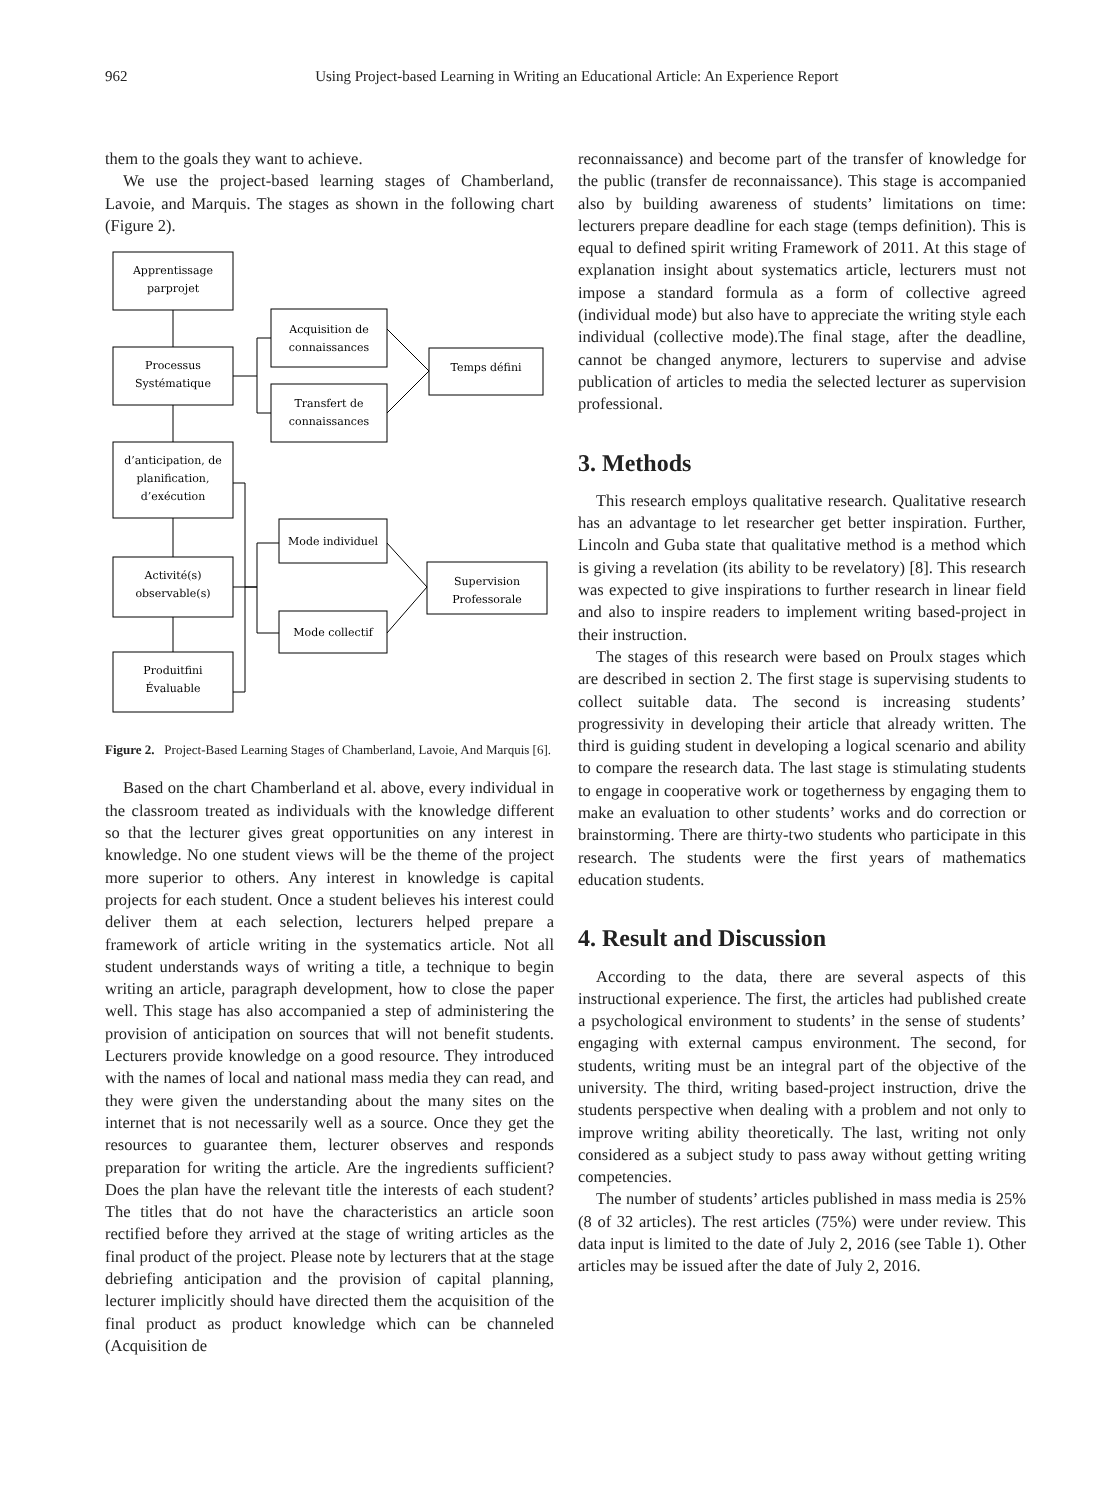962 Using Project-based Learning in Writing an Educational Article: An Experience Report
them to the goals they want to achieve.
We use the project-based learning stages of Chamberland, Lavoie, and Marquis. The stages as shown in the following chart (Figure 2).
Apprentissage
parprojet
Processus
Systématique
d’anticipation, de
planification,
d’exécution
Activité(s)
observable(s)
Produitfini
Évaluable
Acquisition de
connaissances
Transfert de
connaissances
Temps défini
Mode individuel
Mode collectif
Supervision
Professorale
Figure 2. Project-Based Learning Stages of Chamberland, Lavoie, And Marquis [6].
Based on the chart Chamberland et al. above, every individual in the classroom treated as individuals with the knowledge different so that the lecturer gives great opportunities on any interest in knowledge. No one student views will be the theme of the project more superior to others. Any interest in knowledge is capital projects for each student. Once a student believes his interest could deliver them at each selection, lecturers helped prepare a framework of article writing in the systematics article. Not all student understands ways of writing a title, a technique to begin writing an article, paragraph development, how to close the paper well. This stage has also accompanied a step of administering the provision of anticipation on sources that will not benefit students. Lecturers provide knowledge on a good resource. They introduced with the names of local and national mass media they can read, and they were given the understanding about the many sites on the internet that is not necessarily well as a source. Once they get the resources to guarantee them, lecturer observes and responds preparation for writing the article. Are the ingredients sufficient? Does the plan have the relevant title the interests of each student? The titles that do not have the characteristics an article soon rectified before they arrived at the stage of writing articles as the final product of the project. Please note by lecturers that at the stage debriefing anticipation and the provision of capital planning, lecturer implicitly should have directed them the acquisition of the final product as product knowledge which can be channeled (Acquisition de
reconnaissance) and become part of the transfer of knowledge for the public (transfer de reconnaissance). This stage is accompanied also by building awareness of students’ limitations on time: lecturers prepare deadline for each stage (temps definition). This is equal to defined spirit writing Framework of 2011. At this stage of explanation insight about systematics article, lecturers must not impose a standard formula as a form of collective agreed (individual mode) but also have to appreciate the writing style each individual (collective mode).The final stage, after the deadline, cannot be changed anymore, lecturers to supervise and advise publication of articles to media the selected lecturer as supervision professional.
3. Methods
This research employs qualitative research. Qualitative research has an advantage to let researcher get better inspiration. Further, Lincoln and Guba state that qualitative method is a method which is giving a revelation (its ability to be revelatory) [8]. This research was expected to give inspirations to further research in linear field and also to inspire readers to implement writing based-project in their instruction.
The stages of this research were based on Proulx stages which are described in section 2. The first stage is supervising students to collect suitable data. The second is increasing students’ progressivity in developing their article that already written. The third is guiding student in developing a logical scenario and ability to compare the research data. The last stage is stimulating students to engage in cooperative work or togetherness by engaging them to make an evaluation to other students’ works and do correction or brainstorming. There are thirty-two students who participate in this research. The students were the first years of mathematics education students.
4. Result and Discussion
According to the data, there are several aspects of this instructional experience. The first, the articles had published create a psychological environment to students’ in the sense of students’ engaging with external campus environment. The second, for students, writing must be an integral part of the objective of the university. The third, writing based-project instruction, drive the students perspective when dealing with a problem and not only to improve writing ability theoretically. The last, writing not only considered as a subject study to pass away without getting writing competencies.
The number of students’ articles published in mass media is 25% (8 of 32 articles). The rest articles (75%) were under review. This data input is limited to the date of July 2, 2016 (see Table 1). Other articles may be issued after the date of July 2, 2016.